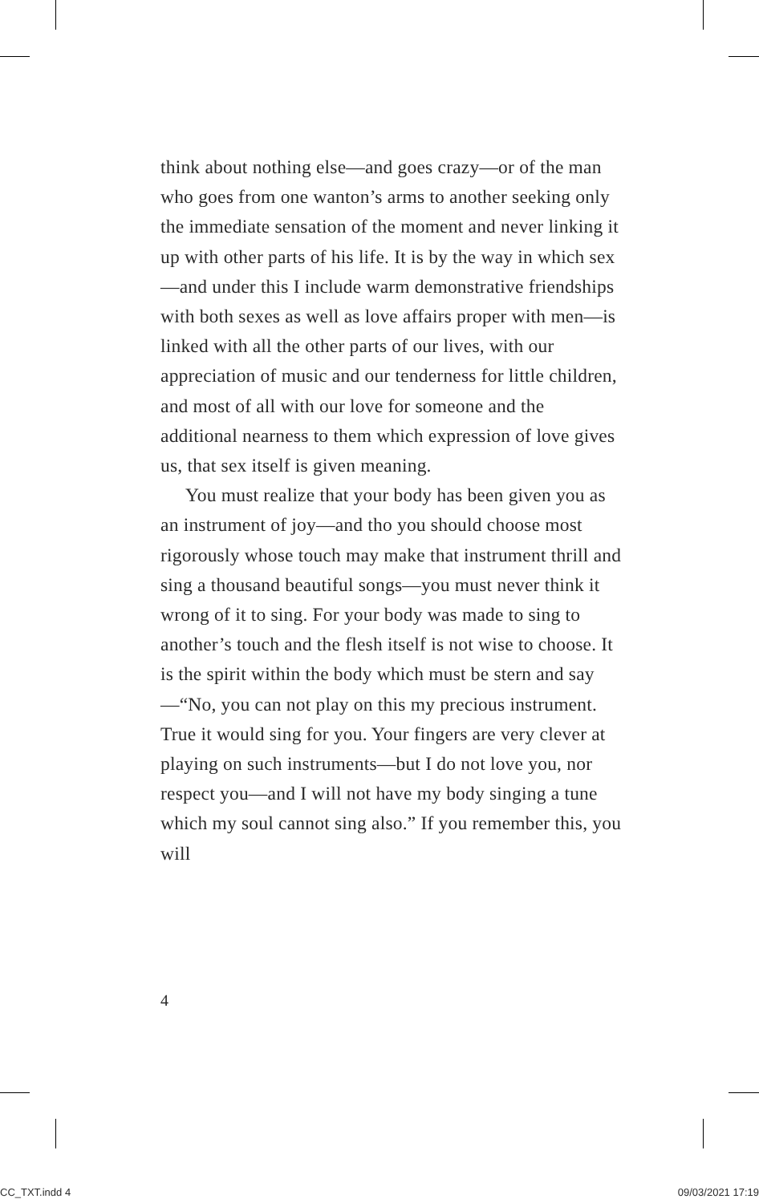think about nothing else—and goes crazy—or of the man who goes from one wanton’s arms to another seeking only the immediate sensation of the moment and never linking it up with other parts of his life. It is by the way in which sex—and under this I include warm demonstrative friendships with both sexes as well as love affairs proper with men—is linked with all the other parts of our lives, with our appreciation of music and our tenderness for little children, and most of all with our love for someone and the additional nearness to them which expression of love gives us, that sex itself is given meaning.
You must realize that your body has been given you as an instrument of joy—and tho you should choose most rigorously whose touch may make that instrument thrill and sing a thousand beautiful songs—you must never think it wrong of it to sing. For your body was made to sing to another’s touch and the flesh itself is not wise to choose. It is the spirit within the body which must be stern and say—“No, you can not play on this my precious instrument. True it would sing for you. Your fingers are very clever at playing on such instruments—but I do not love you, nor respect you—and I will not have my body singing a tune which my soul cannot sing also.” If you remember this, you will
4
CC_TXT.indd 4 09/03/2021 17:19